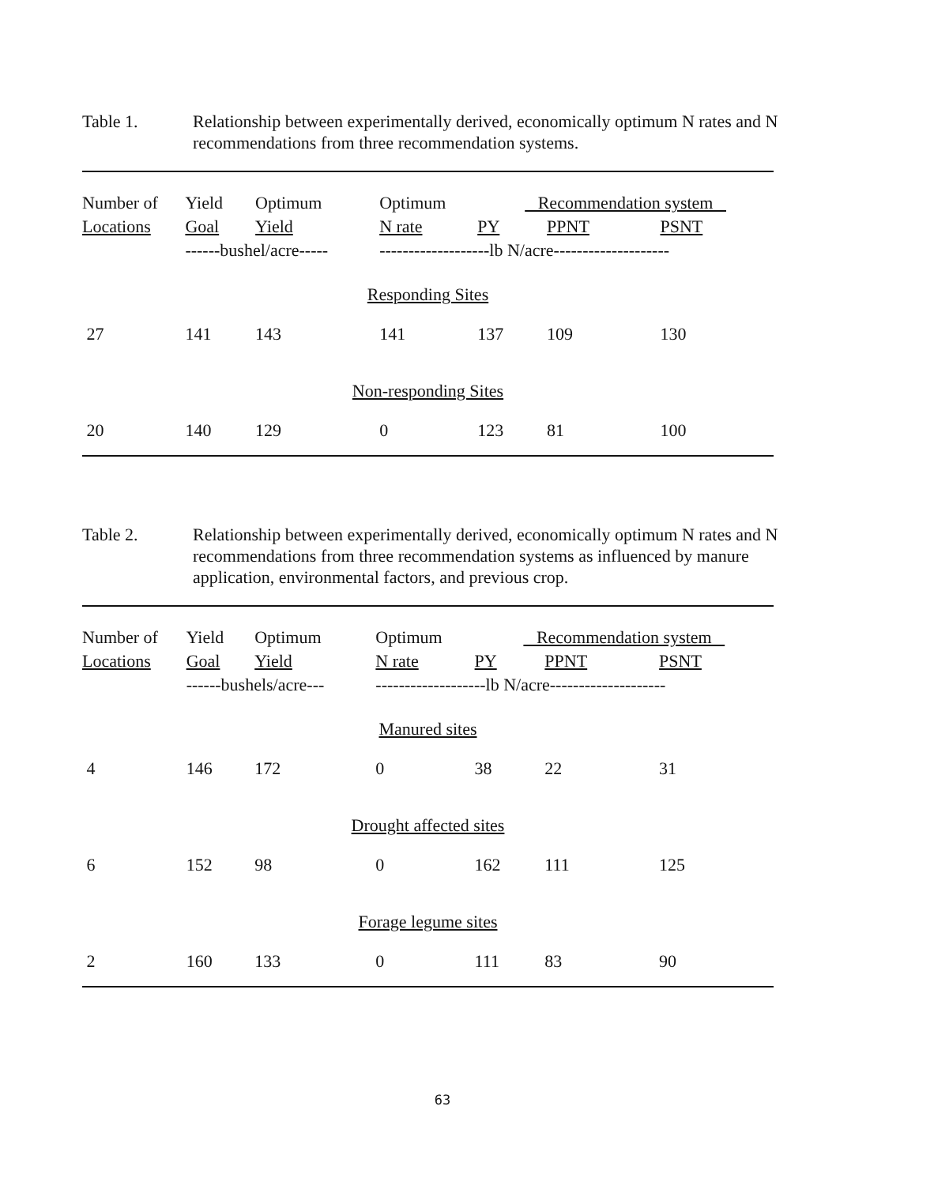Table 1. Relationship between experimentally derived, economically optimum N rates and N recommendations from three recommendation systems.
| Number of | Yield | Optimum | Optimum | Recommendation system | | |
| --- | --- | --- | --- | --- | --- | --- |
| Locations | Goal | Yield | N rate | PY | PPNT | PSNT |
| | ------bushel/acre----- | | -------------------lb N/acre-------------------- | | | |
| Responding Sites | | | | | | |
| 27 | 141 | 143 | 141 | 137 | 109 | 130 |
| Non-responding Sites | | | | | | |
| 20 | 140 | 129 | 0 | 123 | 81 | 100 |
Table 2. Relationship between experimentally derived, economically optimum N rates and N recommendations from three recommendation systems as influenced by manure application, environmental factors, and previous crop.
| Number of | Yield | Optimum | Optimum | Recommendation system | | |
| --- | --- | --- | --- | --- | --- | --- |
| Locations | Goal | Yield | N rate | PY | PPNT | PSNT |
| | ------bushels/acre--- | | -------------------lb N/acre-------------------- | | | |
| Manured sites | | | | | | |
| 4 | 146 | 172 | 0 | 38 | 22 | 31 |
| Drought affected sites | | | | | | |
| 6 | 152 | 98 | 0 | 162 | 111 | 125 |
| Forage legume sites | | | | | | |
| 2 | 160 | 133 | 0 | 111 | 83 | 90 |
63